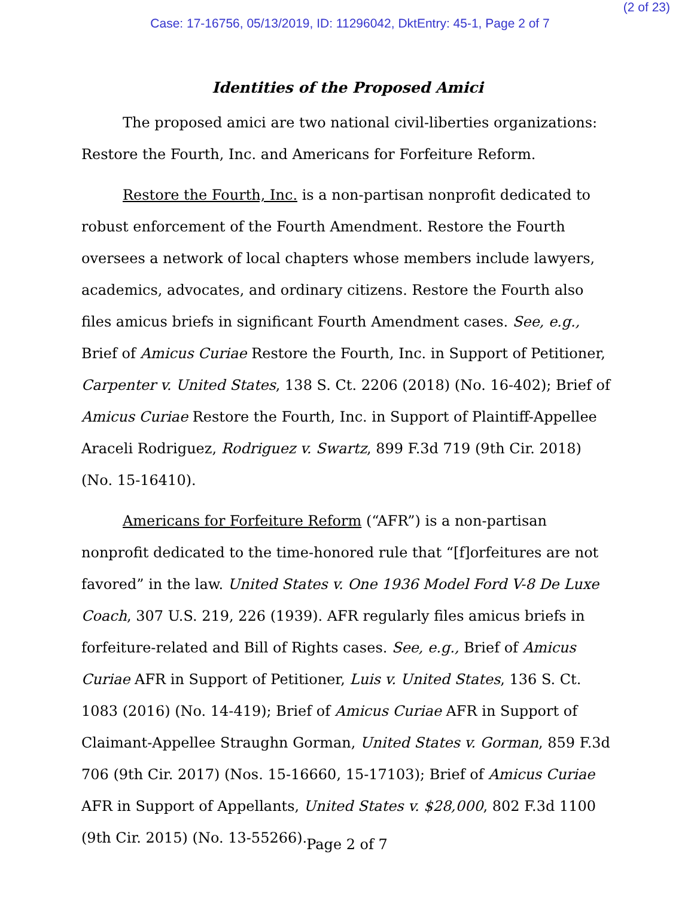(2 of 23)
Case: 17-16756, 05/13/2019, ID: 11296042, DktEntry: 45-1, Page 2 of 7
Identities of the Proposed Amici
The proposed amici are two national civil-liberties organizations: Restore the Fourth, Inc. and Americans for Forfeiture Reform.
Restore the Fourth, Inc. is a non-partisan nonprofit dedicated to robust enforcement of the Fourth Amendment. Restore the Fourth oversees a network of local chapters whose members include lawyers, academics, advocates, and ordinary citizens. Restore the Fourth also files amicus briefs in significant Fourth Amendment cases. See, e.g., Brief of Amicus Curiae Restore the Fourth, Inc. in Support of Petitioner, Carpenter v. United States, 138 S. Ct. 2206 (2018) (No. 16-402); Brief of Amicus Curiae Restore the Fourth, Inc. in Support of Plaintiff-Appellee Araceli Rodriguez, Rodriguez v. Swartz, 899 F.3d 719 (9th Cir. 2018) (No. 15-16410).
Americans for Forfeiture Reform (“AFR”) is a non-partisan nonprofit dedicated to the time-honored rule that “[f]orfeitures are not favored” in the law. United States v. One 1936 Model Ford V-8 De Luxe Coach, 307 U.S. 219, 226 (1939). AFR regularly files amicus briefs in forfeiture-related and Bill of Rights cases. See, e.g., Brief of Amicus Curiae AFR in Support of Petitioner, Luis v. United States, 136 S. Ct. 1083 (2016) (No. 14-419); Brief of Amicus Curiae AFR in Support of Claimant-Appellee Straughn Gorman, United States v. Gorman, 859 F.3d 706 (9th Cir. 2017) (Nos. 15-16660, 15-17103); Brief of Amicus Curiae AFR in Support of Appellants, United States v. $28,000, 802 F.3d 1100 (9th Cir. 2015) (No. 13-55266).
Page 2 of 7